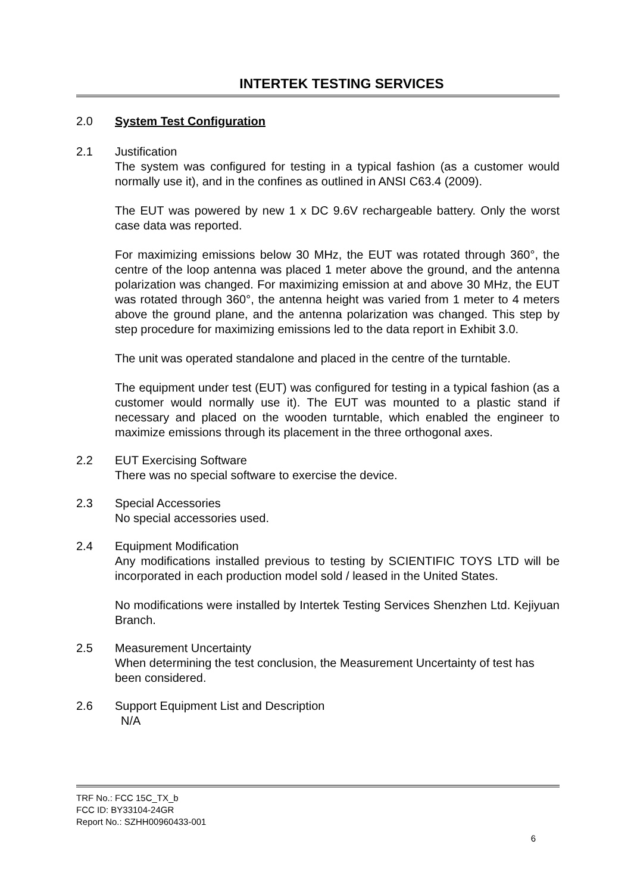INTERTEK TESTING SERVICES
2.0 System Test Configuration
2.1 Justification
The system was configured for testing in a typical fashion (as a customer would normally use it), and in the confines as outlined in ANSI C63.4 (2009).
The EUT was powered by new 1 x DC 9.6V rechargeable battery. Only the worst case data was reported.
For maximizing emissions below 30 MHz, the EUT was rotated through 360°, the centre of the loop antenna was placed 1 meter above the ground, and the antenna polarization was changed. For maximizing emission at and above 30 MHz, the EUT was rotated through 360°, the antenna height was varied from 1 meter to 4 meters above the ground plane, and the antenna polarization was changed. This step by step procedure for maximizing emissions led to the data report in Exhibit 3.0.
The unit was operated standalone and placed in the centre of the turntable.
The equipment under test (EUT) was configured for testing in a typical fashion (as a customer would normally use it). The EUT was mounted to a plastic stand if necessary and placed on the wooden turntable, which enabled the engineer to maximize emissions through its placement in the three orthogonal axes.
2.2 EUT Exercising Software
There was no special software to exercise the device.
2.3 Special Accessories
No special accessories used.
2.4 Equipment Modification
Any modifications installed previous to testing by SCIENTIFIC TOYS LTD will be incorporated in each production model sold / leased in the United States.
No modifications were installed by Intertek Testing Services Shenzhen Ltd. Kejiyuan Branch.
2.5 Measurement Uncertainty
When determining the test conclusion, the Measurement Uncertainty of test has been considered.
2.6 Support Equipment List and Description
N/A
TRF No.: FCC 15C_TX_b
FCC ID: BY33104-24GR
Report No.: SZHH00960433-001
6